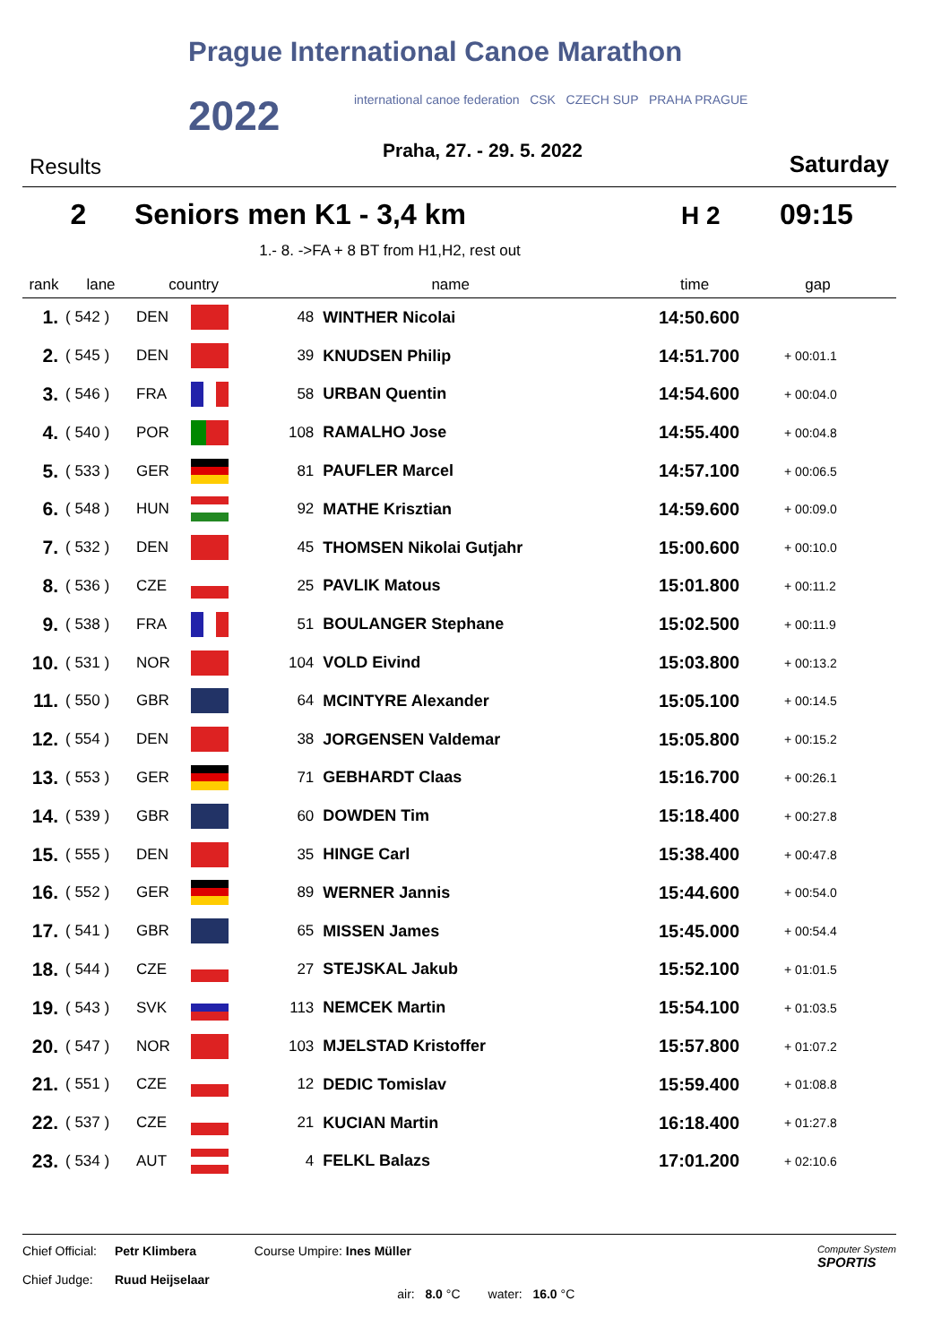Prague International Canoe Marathon
2022
international canoe federation CSK CZECH SUP PRAHA PRAGUE
Praha, 27. - 29. 5. 2022
Results Saturday
2 Seniors men K1 - 3,4 km H 2 09:15
1.- 8. ->FA + 8 BT from H1,H2, rest out
| rank | lane | country | | name | | time | gap |
| --- | --- | --- | --- | --- | --- | --- | --- |
| 1. | ( 542 ) | DEN | | 48 | WINTHER Nicolai | 14:50.600 | |
| 2. | ( 545 ) | DEN | | 39 | KNUDSEN Philip | 14:51.700 | + 00:01.1 |
| 3. | ( 546 ) | FRA | | 58 | URBAN Quentin | 14:54.600 | + 00:04.0 |
| 4. | ( 540 ) | POR | | 108 | RAMALHO Jose | 14:55.400 | + 00:04.8 |
| 5. | ( 533 ) | GER | | 81 | PAUFLER Marcel | 14:57.100 | + 00:06.5 |
| 6. | ( 548 ) | HUN | | 92 | MATHE Krisztian | 14:59.600 | + 00:09.0 |
| 7. | ( 532 ) | DEN | | 45 | THOMSEN Nikolai Gutjahr | 15:00.600 | + 00:10.0 |
| 8. | ( 536 ) | CZE | | 25 | PAVLIK Matous | 15:01.800 | + 00:11.2 |
| 9. | ( 538 ) | FRA | | 51 | BOULANGER Stephane | 15:02.500 | + 00:11.9 |
| 10. | ( 531 ) | NOR | | 104 | VOLD Eivind | 15:03.800 | + 00:13.2 |
| 11. | ( 550 ) | GBR | | 64 | MCINTYRE Alexander | 15:05.100 | + 00:14.5 |
| 12. | ( 554 ) | DEN | | 38 | JORGENSEN Valdemar | 15:05.800 | + 00:15.2 |
| 13. | ( 553 ) | GER | | 71 | GEBHARDT Claas | 15:16.700 | + 00:26.1 |
| 14. | ( 539 ) | GBR | | 60 | DOWDEN Tim | 15:18.400 | + 00:27.8 |
| 15. | ( 555 ) | DEN | | 35 | HINGE Carl | 15:38.400 | + 00:47.8 |
| 16. | ( 552 ) | GER | | 89 | WERNER Jannis | 15:44.600 | + 00:54.0 |
| 17. | ( 541 ) | GBR | | 65 | MISSEN James | 15:45.000 | + 00:54.4 |
| 18. | ( 544 ) | CZE | | 27 | STEJSKAL Jakub | 15:52.100 | + 01:01.5 |
| 19. | ( 543 ) | SVK | | 113 | NEMCEK Martin | 15:54.100 | + 01:03.5 |
| 20. | ( 547 ) | NOR | | 103 | MJELSTAD Kristoffer | 15:57.800 | + 01:07.2 |
| 21. | ( 551 ) | CZE | | 12 | DEDIC Tomislav | 15:59.400 | + 01:08.8 |
| 22. | ( 537 ) | CZE | | 21 | KUCIAN Martin | 16:18.400 | + 01:27.8 |
| 23. | ( 534 ) | AUT | | 4 | FELKL Balazs | 17:01.200 | + 02:10.6 |
Chief Official:
Chief Judge:
Petr Klimbera
Ruud Heijselaar
Course Umpire: Ines Müller
air: 8.0 °C water: 16.0 °C
Computer System
SPORTIS